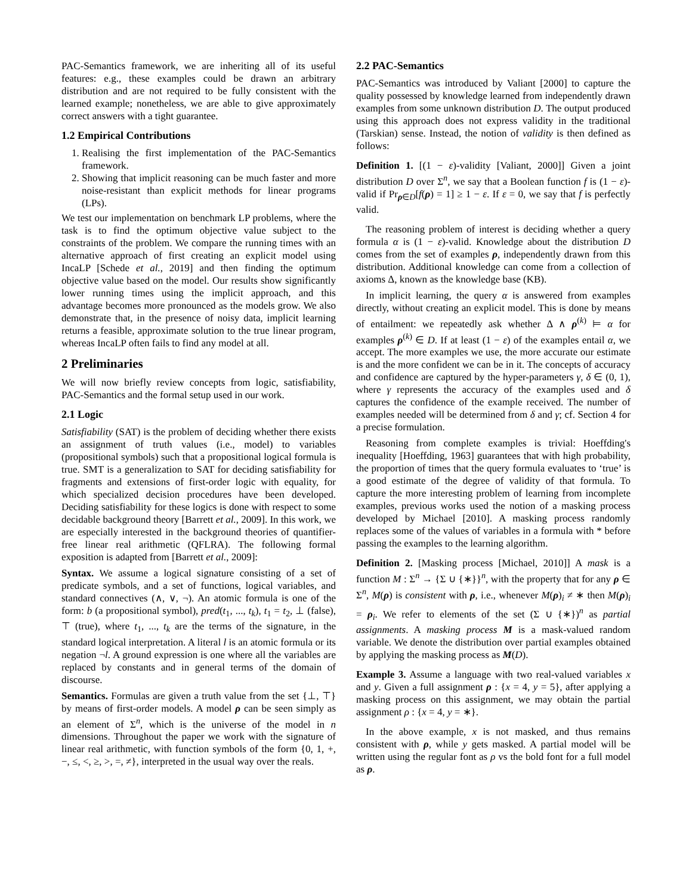PAC-Semantics framework, we are inheriting all of its useful features: e.g., these examples could be drawn an arbitrary distribution and are not required to be fully consistent with the learned example; nonetheless, we are able to give approximately correct answers with a tight guarantee.
1.2 Empirical Contributions
1. Realising the first implementation of the PAC-Semantics framework.
2. Showing that implicit reasoning can be much faster and more noise-resistant than explicit methods for linear programs (LPs).
We test our implementation on benchmark LP problems, where the task is to find the optimum objective value subject to the constraints of the problem. We compare the running times with an alternative approach of first creating an explicit model using IncaLP [Schede et al., 2019] and then finding the optimum objective value based on the model. Our results show significantly lower running times using the implicit approach, and this advantage becomes more pronounced as the models grow. We also demonstrate that, in the presence of noisy data, implicit learning returns a feasible, approximate solution to the true linear program, whereas IncaLP often fails to find any model at all.
2 Preliminaries
We will now briefly review concepts from logic, satisfiability, PAC-Semantics and the formal setup used in our work.
2.1 Logic
Satisfiability (SAT) is the problem of deciding whether there exists an assignment of truth values (i.e., model) to variables (propositional symbols) such that a propositional logical formula is true. SMT is a generalization to SAT for deciding satisfiability for fragments and extensions of first-order logic with equality, for which specialized decision procedures have been developed. Deciding satisfiability for these logics is done with respect to some decidable background theory [Barrett et al., 2009]. In this work, we are especially interested in the background theories of quantifier-free linear real arithmetic (QFLRA). The following formal exposition is adapted from [Barrett et al., 2009]:
Syntax. We assume a logical signature consisting of a set of predicate symbols, and a set of functions, logical variables, and standard connectives (∧, ∨, ¬). An atomic formula is one of the form: b (a propositional symbol), pred(t<sub>1</sub>, ..., t<sub>k</sub>), t<sub>1</sub> = t<sub>2</sub>, ⊥ (false), ⊤ (true), where t<sub>1</sub>, ..., t<sub>k</sub> are the terms of the signature, in the standard logical interpretation. A literal l is an atomic formula or its negation ¬l. A ground expression is one where all the variables are replaced by constants and in general terms of the domain of discourse.
Semantics. Formulas are given a truth value from the set {⊥, ⊤} by means of first-order models. A model ρ can be seen simply as an element of Σ<sup>n</sup>, which is the universe of the model in n dimensions. Throughout the paper we work with the signature of linear real arithmetic, with function symbols of the form {0, 1, +, −, ≤, <, ≥, >, =, ≠}, interpreted in the usual way over the reals.
2.2 PAC-Semantics
PAC-Semantics was introduced by Valiant [2000] to capture the quality possessed by knowledge learned from independently drawn examples from some unknown distribution D. The output produced using this approach does not express validity in the traditional (Tarskian) sense. Instead, the notion of validity is then defined as follows:
Definition 1. [(1 − ε)-validity [Valiant, 2000]] Given a joint distribution D over Σ<sup>n</sup>, we say that a Boolean function f is (1 − ε)-valid if Pr<sub>ρ∈D</sub>[f(ρ) = 1] ≥ 1 − ε. If ε = 0, we say that f is perfectly valid.
The reasoning problem of interest is deciding whether a query formula α is (1 − ε)-valid. Knowledge about the distribution D comes from the set of examples ρ, independently drawn from this distribution. Additional knowledge can come from a collection of axioms Δ, known as the knowledge base (KB).
In implicit learning, the query α is answered from examples directly, without creating an explicit model. This is done by means of entailment: we repeatedly ask whether Δ ∧ ρ<sup>(k)</sup> ⊨ α for examples ρ<sup>(k)</sup> ∈ D. If at least (1 − ε) of the examples entail α, we accept. The more examples we use, the more accurate our estimate is and the more confident we can be in it. The concepts of accuracy and confidence are captured by the hyper-parameters γ, δ ∈ (0, 1), where γ represents the accuracy of the examples used and δ captures the confidence of the example received. The number of examples needed will be determined from δ and γ; cf. Section 4 for a precise formulation.
Reasoning from complete examples is trivial: Hoeffding's inequality [Hoeffding, 1963] guarantees that with high probability, the proportion of times that the query formula evaluates to ‘true’ is a good estimate of the degree of validity of that formula. To capture the more interesting problem of learning from incomplete examples, previous works used the notion of a masking process developed by Michael [2010]. A masking process randomly replaces some of the values of variables in a formula with * before passing the examples to the learning algorithm.
Definition 2. [Masking process [Michael, 2010]] A mask is a function M : Σ<sup>n</sup> → {Σ ∪ {∗}}<sup>n</sup>, with the property that for any ρ ∈ Σ<sup>n</sup>, M(ρ) is consistent with ρ, i.e., whenever M(ρ)<sub>i</sub> ≠ ∗ then M(ρ)<sub>i</sub> = ρ<sub>i</sub>. We refer to elements of the set (Σ ∪ {∗})<sup>n</sup> as partial assignments. A masking process M is a mask-valued random variable. We denote the distribution over partial examples obtained by applying the masking process as M(D).
Example 3. Assume a language with two real-valued variables x and y. Given a full assignment ρ : {x = 4, y = 5}, after applying a masking process on this assignment, we may obtain the partial assignment ρ : {x = 4, y = ∗}.
In the above example, x is not masked, and thus remains consistent with ρ, while y gets masked. A partial model will be written using the regular font as ρ vs the bold font for a full model as ρ.